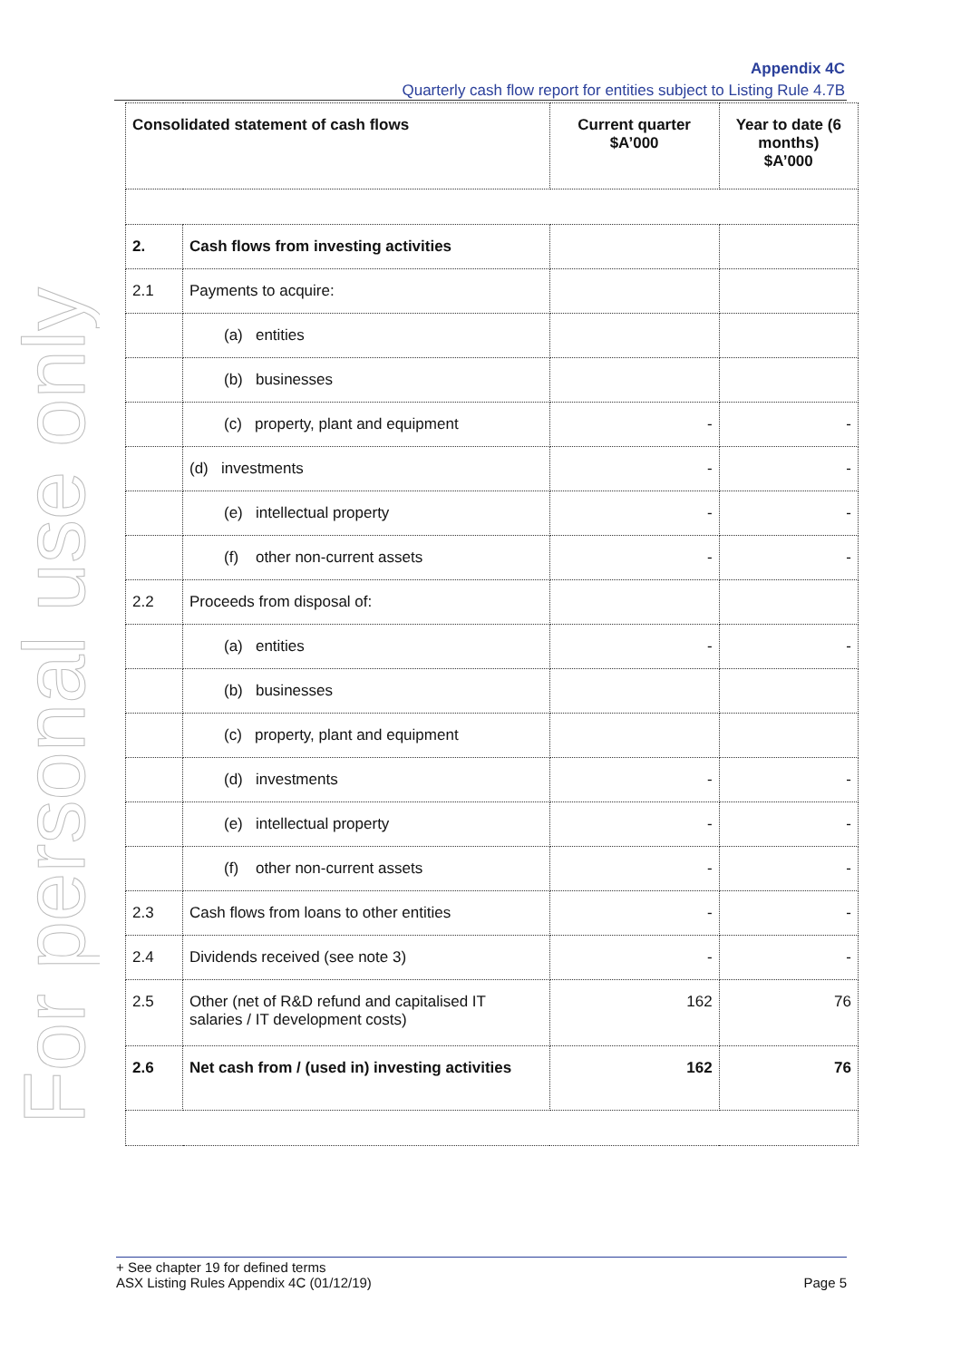Appendix 4C
Quarterly cash flow report for entities subject to Listing Rule 4.7B
For personal use only
| Consolidated statement of cash flows | | Current quarter $A’000 | Year to date (6 months) $A’000 |
| --- | --- | --- | --- |
| 2. | Cash flows from investing activities | | |
| 2.1 | Payments to acquire: | | |
| | (a) entities | | |
| | (b) businesses | | |
| | (c) property, plant and equipment | - | - |
| | (d) investments | - | - |
| | (e) intellectual property | - | - |
| | (f) other non-current assets | - | - |
| 2.2 | Proceeds from disposal of: | | |
| | (a) entities | - | - |
| | (b) businesses | | |
| | (c) property, plant and equipment | | |
| | (d) investments | - | - |
| | (e) intellectual property | - | - |
| | (f) other non-current assets | - | - |
| 2.3 | Cash flows from loans to other entities | - | - |
| 2.4 | Dividends received (see note 3) | - | - |
| 2.5 | Other (net of R&D refund and capitalised IT salaries / IT development costs) | 162 | 76 |
| 2.6 | Net cash from / (used in) investing activities | 162 | 76 |
+ See chapter 19 for defined terms
ASX Listing Rules Appendix 4C (01/12/19) Page 5